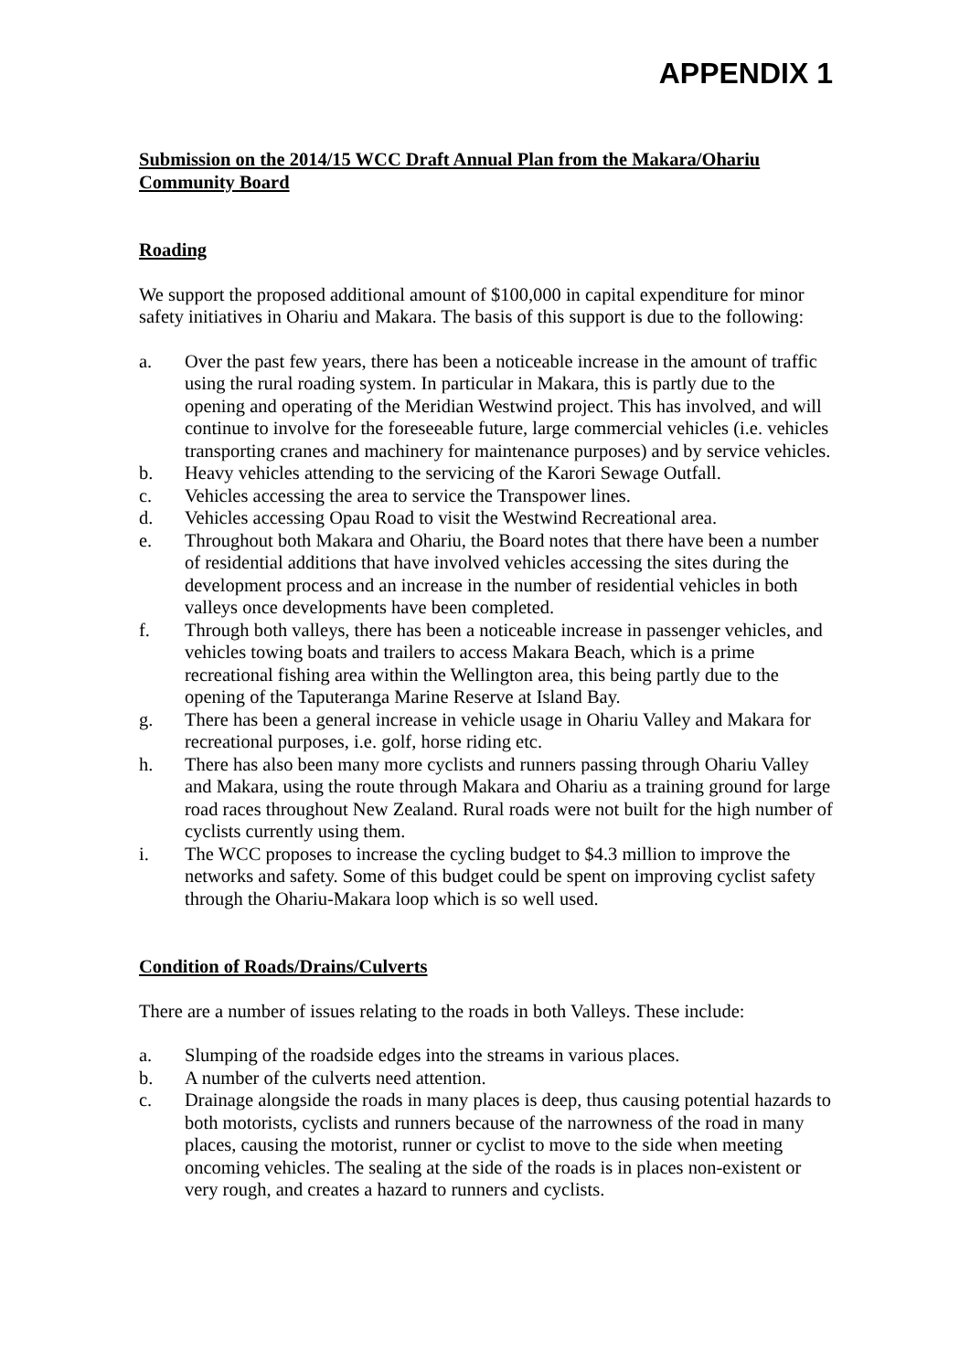APPENDIX 1
Submission on the 2014/15 WCC Draft Annual Plan from the Makara/Ohariu Community Board
Roading
We support the proposed additional amount of $100,000 in capital expenditure for minor safety initiatives in Ohariu and Makara. The basis of this support is due to the following:
a. Over the past few years, there has been a noticeable increase in the amount of traffic using the rural roading system. In particular in Makara, this is partly due to the opening and operating of the Meridian Westwind project. This has involved, and will continue to involve for the foreseeable future, large commercial vehicles (i.e. vehicles transporting cranes and machinery for maintenance purposes) and by service vehicles.
b. Heavy vehicles attending to the servicing of the Karori Sewage Outfall.
c. Vehicles accessing the area to service the Transpower lines.
d. Vehicles accessing Opau Road to visit the Westwind Recreational area.
e. Throughout both Makara and Ohariu, the Board notes that there have been a number of residential additions that have involved vehicles accessing the sites during the development process and an increase in the number of residential vehicles in both valleys once developments have been completed.
f. Through both valleys, there has been a noticeable increase in passenger vehicles, and vehicles towing boats and trailers to access Makara Beach, which is a prime recreational fishing area within the Wellington area, this being partly due to the opening of the Taputeranga Marine Reserve at Island Bay.
g. There has been a general increase in vehicle usage in Ohariu Valley and Makara for recreational purposes, i.e. golf, horse riding etc.
h. There has also been many more cyclists and runners passing through Ohariu Valley and Makara, using the route through Makara and Ohariu as a training ground for large road races throughout New Zealand. Rural roads were not built for the high number of cyclists currently using them.
i. The WCC proposes to increase the cycling budget to $4.3 million to improve the networks and safety. Some of this budget could be spent on improving cyclist safety through the Ohariu-Makara loop which is so well used.
Condition of Roads/Drains/Culverts
There are a number of issues relating to the roads in both Valleys. These include:
a. Slumping of the roadside edges into the streams in various places.
b. A number of the culverts need attention.
c. Drainage alongside the roads in many places is deep, thus causing potential hazards to both motorists, cyclists and runners because of the narrowness of the road in many places, causing the motorist, runner or cyclist to move to the side when meeting oncoming vehicles. The sealing at the side of the roads is in places non-existent or very rough, and creates a hazard to runners and cyclists.